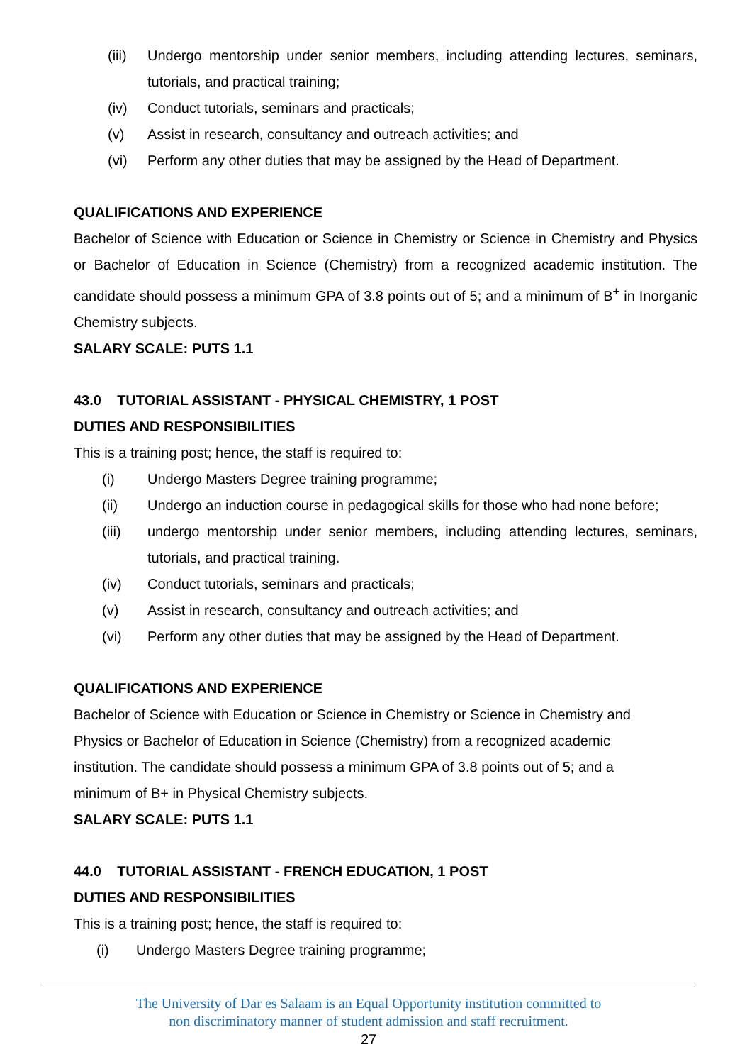(iii)
Undergo mentorship under senior members, including attending lectures, seminars, tutorials, and practical training;
(iv) Conduct tutorials, seminars and practicals;
(v) Assist in research, consultancy and outreach activities; and
(vi) Perform any other duties that may be assigned by the Head of Department.
QUALIFICATIONS AND EXPERIENCE
Bachelor of Science with Education or Science in Chemistry or Science in Chemistry and Physics or Bachelor of Education in Science (Chemistry) from a recognized academic institution. The candidate should possess a minimum GPA of 3.8 points out of 5; and a minimum of B<sup>+</sup> in Inorganic Chemistry subjects.
SALARY SCALE: PUTS 1.1
43.0 TUTORIAL ASSISTANT - PHYSICAL CHEMISTRY, 1 POST
DUTIES AND RESPONSIBILITIES
This is a training post; hence, the staff is required to:
(i) Undergo Masters Degree training programme;
(ii) Undergo an induction course in pedagogical skills for those who had none before;
(iii) undergo mentorship under senior members, including attending lectures, seminars, tutorials, and practical training.
(iv) Conduct tutorials, seminars and practicals;
(v) Assist in research, consultancy and outreach activities; and
(vi) Perform any other duties that may be assigned by the Head of Department.
QUALIFICATIONS AND EXPERIENCE
Bachelor of Science with Education or Science in Chemistry or Science in Chemistry and
Physics or Bachelor of Education in Science (Chemistry) from a recognized academic
institution. The candidate should possess a minimum GPA of 3.8 points out of 5; and a
minimum of B+ in Physical Chemistry subjects.
SALARY SCALE: PUTS 1.1
44.0 TUTORIAL ASSISTANT - FRENCH EDUCATION, 1 POST
DUTIES AND RESPONSIBILITIES
This is a training post; hence, the staff is required to:
(i) Undergo Masters Degree training programme;
The University of Dar es Salaam is an Equal Opportunity institution committed to
non discriminatory manner of student admission and staff recruitment.
27